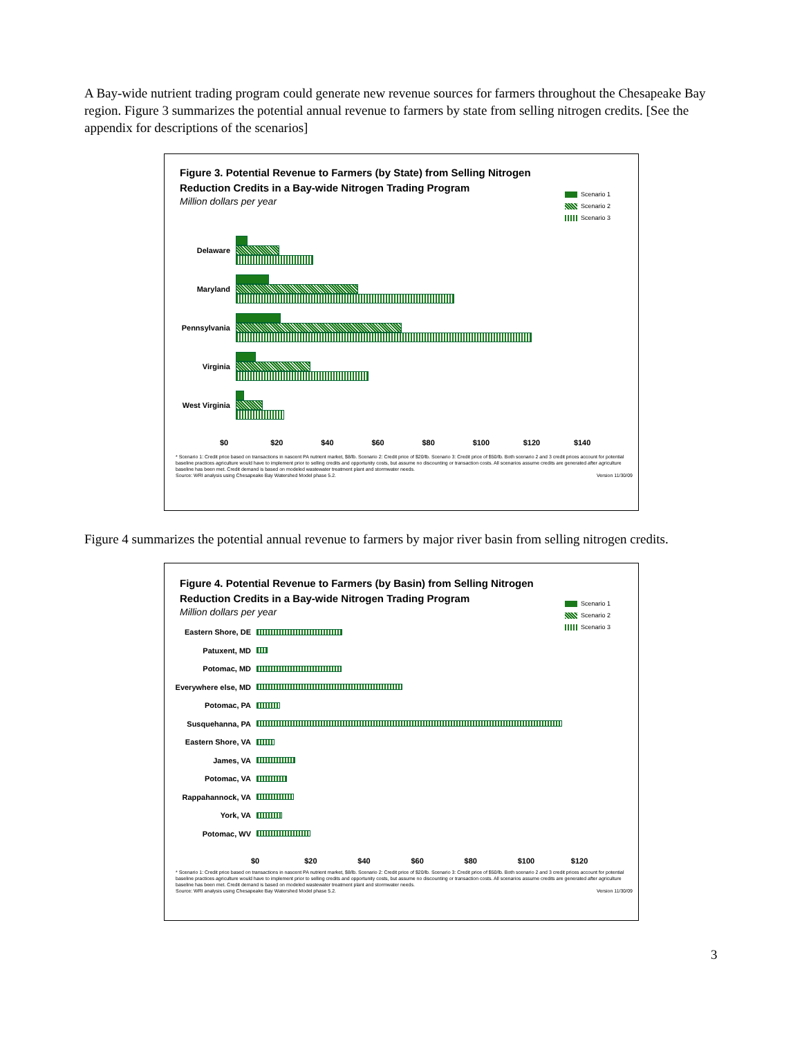A Bay-wide nutrient trading program could generate new revenue sources for farmers throughout the Chesapeake Bay region. Figure 3 summarizes the potential annual revenue to farmers by state from selling nitrogen credits. [See the appendix for descriptions of the scenarios]
Figure 3. Potential Revenue to Farmers (by State) from Selling Nitrogen Reduction Credits in a Bay-wide Nitrogen Trading Program
Scenario 1
Scenario 2
Scenario 3
Million dollars per year
Delaware
Maryland
Pennsylvania
Virginia
West Virginia
$0 $20 $40 $60 $80 $100 $120 $140
* Scenario 1: Credit price based on transactions in nascent PA nutrient market, $8/lb. Scenario 2: Credit price of $20/lb. Scenario 3: Credit price of $50/lb. Both scenario 2 and 3 credit prices account for potential baseline practices agriculture would have to implement prior to selling credits and opportunity costs, but assume no discounting or transaction costs. All scenarios assume credits are generated after agriculture baseline has been met. Credit demand is based on modeled wastewater treatment plant and stormwater needs.
Source: WRI analysis using Chesapeake Bay Watershed Model phase 5.2. Version 11/30/09
Figure 4 summarizes the potential annual revenue to farmers by major river basin from selling nitrogen credits.
Figure 4. Potential Revenue to Farmers (by Basin) from Selling Nitrogen Reduction Credits in a Bay-wide Nitrogen Trading Program
Scenario 1
Scenario 2
Scenario 3
Million dollars per year
Eastern Shore, DE
Patuxent, MD
Potomac, MD
Everywhere else, MD
Potomac, PA
Susquehanna, PA
Eastern Shore, VA
James, VA
Potomac, VA
Rappahannock, VA
York, VA
Potomac, WV
$0 $20 $40 $60 $80 $100 $120
* Scenario 1: Credit price based on transactions in nascent PA nutrient market, $8/lb. Scenario 2: Credit price of $20/lb. Scenario 3: Credit price of $50/lb. Both scenario 2 and 3 credit prices account for potential baseline practices agriculture would have to implement prior to selling credits and opportunity costs, but assume no discounting or transaction costs. All scenarios assume credits are generated after agriculture baseline has been met. Credit demand is based on modeled wastewater treatment plant and stormwater needs.
Source: WRI analysis using Chesapeake Bay Watershed Model phase 5.2. Version 11/30/09
3